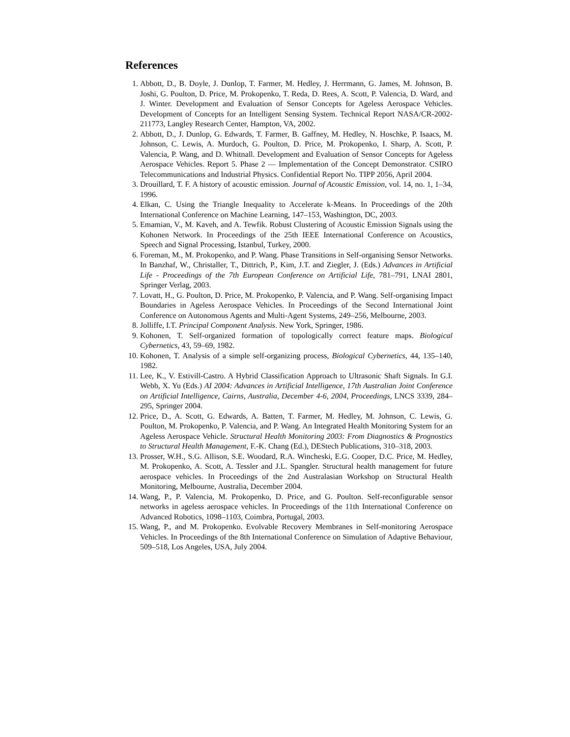References
1. Abbott, D., B. Doyle, J. Dunlop, T. Farmer, M. Hedley, J. Herrmann, G. James, M. Johnson, B. Joshi, G. Poulton, D. Price, M. Prokopenko, T. Reda, D. Rees, A. Scott, P. Valencia, D. Ward, and J. Winter. Development and Evaluation of Sensor Concepts for Ageless Aerospace Vehicles. Development of Concepts for an Intelligent Sensing System. Technical Report NASA/CR-2002-211773, Langley Research Center, Hampton, VA, 2002.
2. Abbott, D., J. Dunlop, G. Edwards, T. Farmer, B. Gaffney, M. Hedley, N. Hoschke, P. Isaacs, M. Johnson, C. Lewis, A. Murdoch, G. Poulton, D. Price, M. Prokopenko, I. Sharp, A. Scott, P. Valencia, P. Wang, and D. Whitnall. Development and Evaluation of Sensor Concepts for Ageless Aerospace Vehicles. Report 5. Phase 2 — Implementation of the Concept Demonstrator. CSIRO Telecommunications and Industrial Physics. Confidential Report No. TIPP 2056, April 2004.
3. Drouillard, T. F. A history of acoustic emission. Journal of Acoustic Emission, vol. 14, no. 1, 1–34, 1996.
4. Elkan, C. Using the Triangle Inequality to Accelerate k-Means. In Proceedings of the 20th International Conference on Machine Learning, 147–153, Washington, DC, 2003.
5. Emamian, V., M. Kaveh, and A. Tewfik. Robust Clustering of Acoustic Emission Signals using the Kohonen Network. In Proceedings of the 25th IEEE International Conference on Acoustics, Speech and Signal Processing, Istanbul, Turkey, 2000.
6. Foreman, M., M. Prokopenko, and P. Wang. Phase Transitions in Self-organising Sensor Networks. In Banzhaf, W., Christaller, T., Dittrich, P., Kim, J.T. and Ziegler, J. (Eds.) Advances in Artificial Life - Proceedings of the 7th European Conference on Artificial Life, 781–791, LNAI 2801, Springer Verlag, 2003.
7. Lovatt, H., G. Poulton, D. Price, M. Prokopenko, P. Valencia, and P. Wang. Self-organising Impact Boundaries in Ageless Aerospace Vehicles. In Proceedings of the Second International Joint Conference on Autonomous Agents and Multi-Agent Systems, 249–256, Melbourne, 2003.
8. Jolliffe, I.T. Principal Component Analysis. New York, Springer, 1986.
9. Kohonen, T. Self-organized formation of topologically correct feature maps. Biological Cybernetics, 43, 59–69, 1982.
10. Kohonen, T. Analysis of a simple self-organizing process, Biological Cybernetics, 44, 135–140, 1982.
11. Lee, K., V. Estivill-Castro. A Hybrid Classification Approach to Ultrasonic Shaft Signals. In G.I. Webb, X. Yu (Eds.) AI 2004: Advances in Artificial Intelligence, 17th Australian Joint Conference on Artificial Intelligence, Cairns, Australia, December 4-6, 2004, Proceedings, LNCS 3339, 284–295, Springer 2004.
12. Price, D., A. Scott, G. Edwards, A. Batten, T. Farmer, M. Hedley, M. Johnson, C. Lewis, G. Poulton, M. Prokopenko, P. Valencia, and P. Wang. An Integrated Health Monitoring System for an Ageless Aerospace Vehicle. Structural Health Monitoring 2003: From Diagnostics & Prognostics to Structural Health Management, F.-K. Chang (Ed.), DEStech Publications, 310–318, 2003.
13. Prosser, W.H., S.G. Allison, S.E. Woodard, R.A. Wincheski, E.G. Cooper, D.C. Price, M. Hedley, M. Prokopenko, A. Scott, A. Tessler and J.L. Spangler. Structural health management for future aerospace vehicles. In Proceedings of the 2nd Australasian Workshop on Structural Health Monitoring, Melbourne, Australia, December 2004.
14. Wang, P., P. Valencia, M. Prokopenko, D. Price, and G. Poulton. Self-reconfigurable sensor networks in ageless aerospace vehicles. In Proceedings of the 11th International Conference on Advanced Robotics, 1098–1103, Coimbra, Portugal, 2003.
15. Wang, P., and M. Prokopenko. Evolvable Recovery Membranes in Self-monitoring Aerospace Vehicles. In Proceedings of the 8th International Conference on Simulation of Adaptive Behaviour, 509–518, Los Angeles, USA, July 2004.